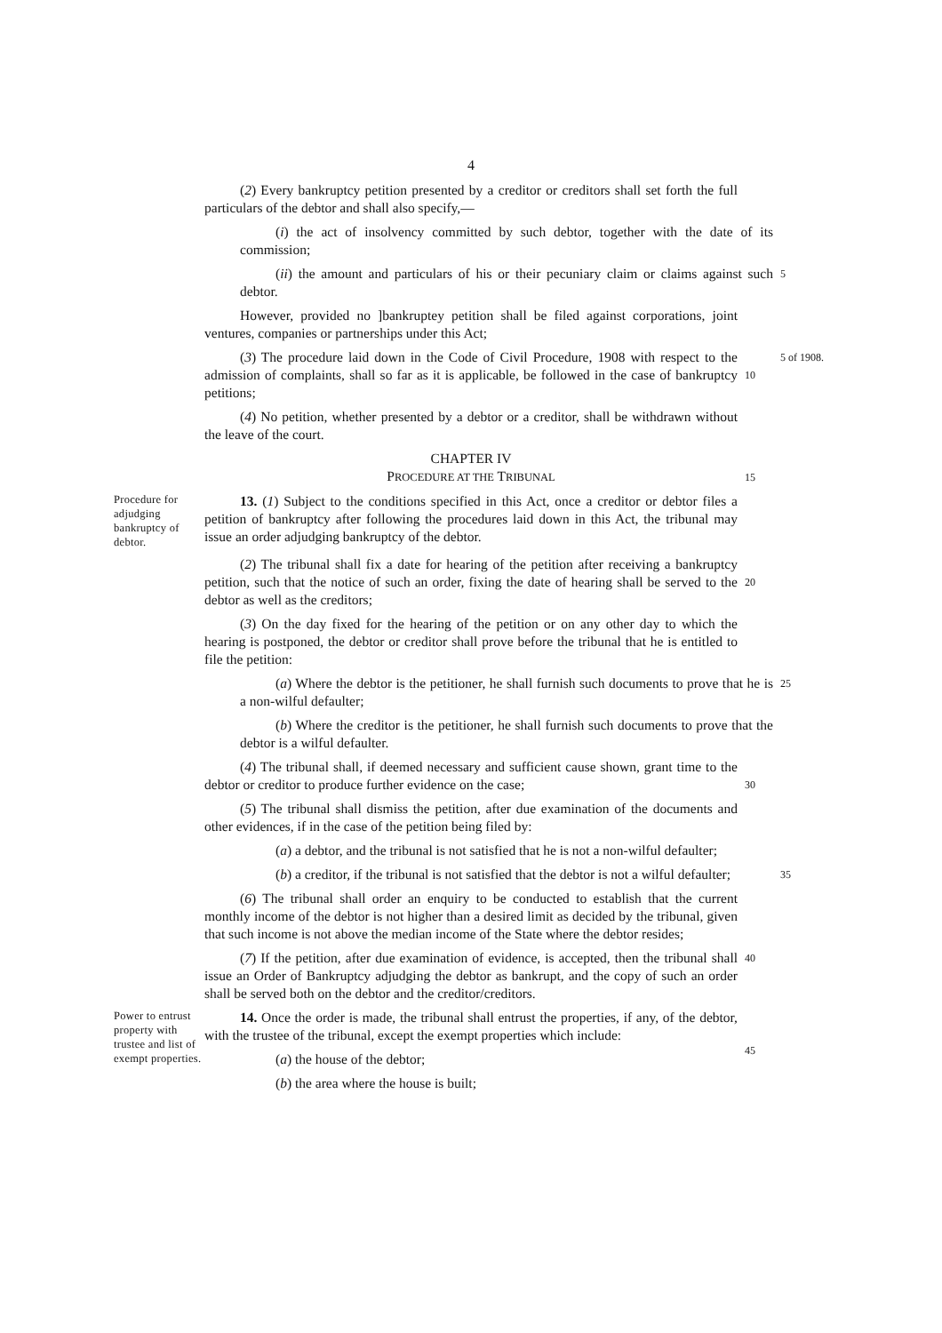4
(2) Every bankruptcy petition presented by a creditor or creditors shall set forth the full particulars of the debtor and shall also specify,—
(i) the act of insolvency committed by such debtor, together with the date of its commission;
(ii) the amount and particulars of his or their pecuniary claim or claims against such debtor.
5
However, provided no ]bankruptey petition shall be filed against corporations, joint ventures, companies or partnerships under this Act;
(3) The procedure laid down in the Code of Civil Procedure, 1908 with respect to the admission of complaints, shall so far as it is applicable, be followed in the case of bankruptcy petitions;
10
5 of 1908.
(4) No petition, whether presented by a debtor or a creditor, shall be withdrawn without the leave of the court.
CHAPTER IV
PROCEDURE AT THE TRIBUNAL
15
Procedure for adjudging bankruptcy of debtor.
13. (1) Subject to the conditions specified in this Act, once a creditor or debtor files a petition of bankruptcy after following the procedures laid down in this Act, the tribunal may issue an order adjudging bankruptcy of the debtor.
(2) The tribunal shall fix a date for hearing of the petition after receiving a bankruptcy petition, such that the notice of such an order, fixing the date of hearing shall be served to the debtor as well as the creditors;
20
(3) On the day fixed for the hearing of the petition or on any other day to which the hearing is postponed, the debtor or creditor shall prove before the tribunal that he is entitled to file the petition:
(a) Where the debtor is the petitioner, he shall furnish such documents to prove that he is a non-wilful defaulter;
25
(b) Where the creditor is the petitioner, he shall furnish such documents to prove that the debtor is a wilful defaulter.
(4) The tribunal shall, if deemed necessary and sufficient cause shown, grant time to the debtor or creditor to produce further evidence on the case;
30
(5) The tribunal shall dismiss the petition, after due examination of the documents and other evidences, if in the case of the petition being filed by:
(a) a debtor, and the tribunal is not satisfied that he is not a non-wilful defaulter;
(b) a creditor, if the tribunal is not satisfied that the debtor is not a wilful defaulter;
35
(6) The tribunal shall order an enquiry to be conducted to establish that the current monthly income of the debtor is not higher than a desired limit as decided by the tribunal, given that such income is not above the median income of the State where the debtor resides;
(7) If the petition, after due examination of evidence, is accepted, then the tribunal shall issue an Order of Bankruptcy adjudging the debtor as bankrupt, and the copy of such an order shall be served both on the debtor and the creditor/creditors.
40
Power to entrust property with trustee and list of exempt properties.
14. Once the order is made, the tribunal shall entrust the properties, if any, of the debtor, with the trustee of the tribunal, except the exempt properties which include:
(a) the house of the debtor;
(b) the area where the house is built;
45